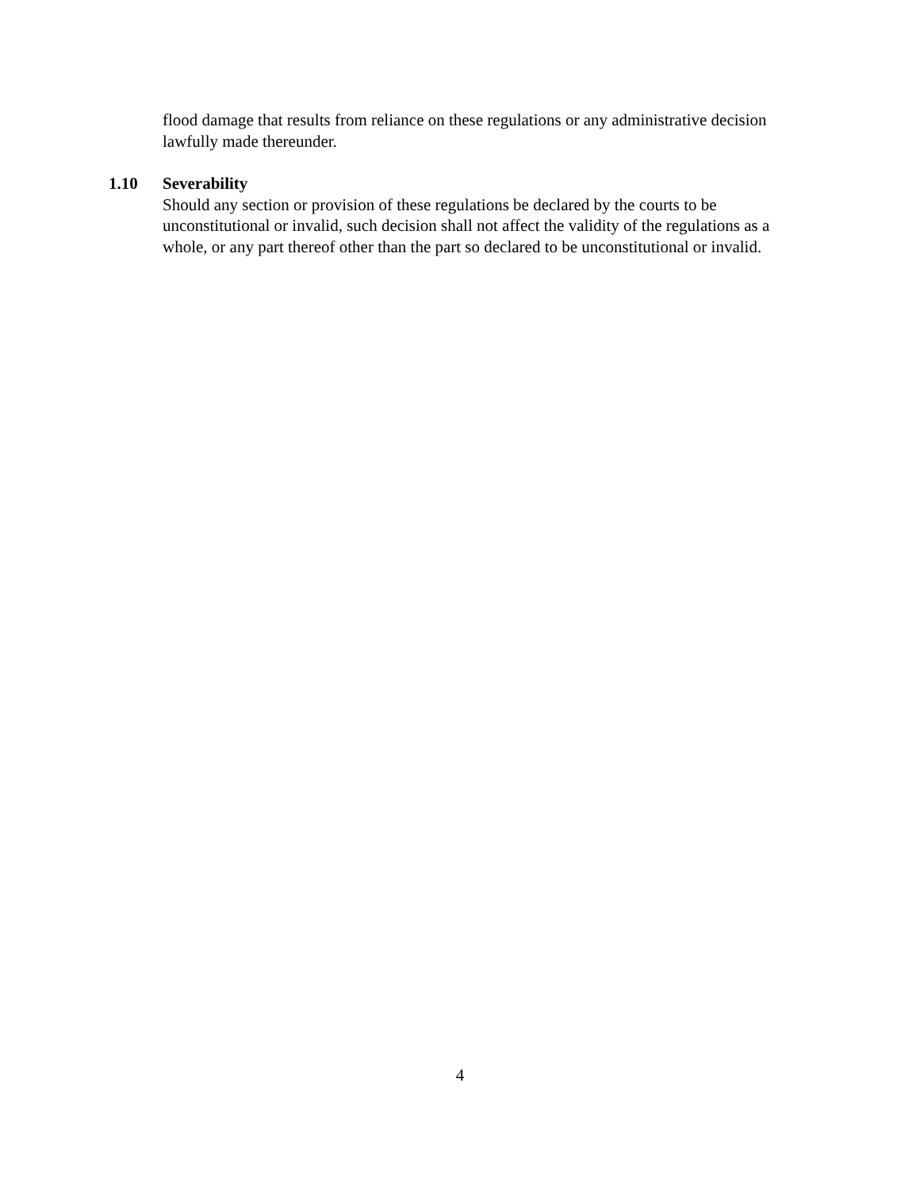flood damage that results from reliance on these regulations or any administrative decision lawfully made thereunder.
1.10 Severability
Should any section or provision of these regulations be declared by the courts to be unconstitutional or invalid, such decision shall not affect the validity of the regulations as a whole, or any part thereof other than the part so declared to be unconstitutional or invalid.
4